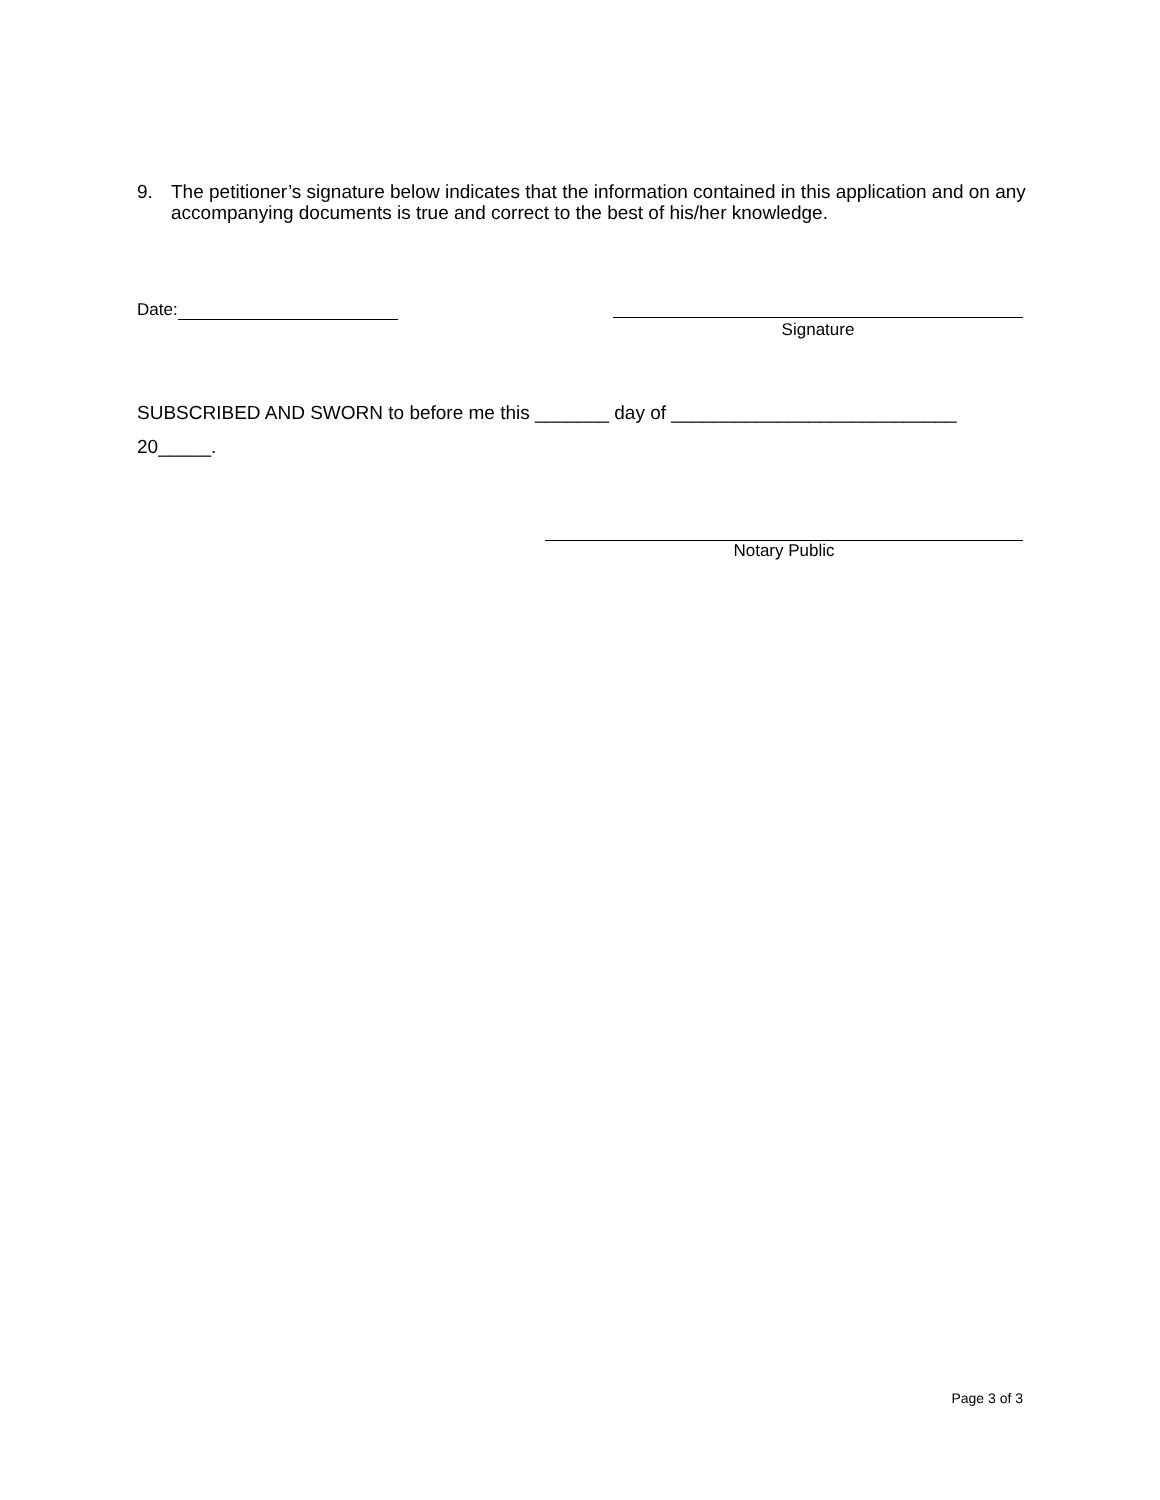9. The petitioner’s signature below indicates that the information contained in this application and on any accompanying documents is true and correct to the best of his/her knowledge.
Date:
Signature
SUBSCRIBED AND SWORN to before me this _______ day of ___________________________
20_____.
Notary Public
Page 3 of 3